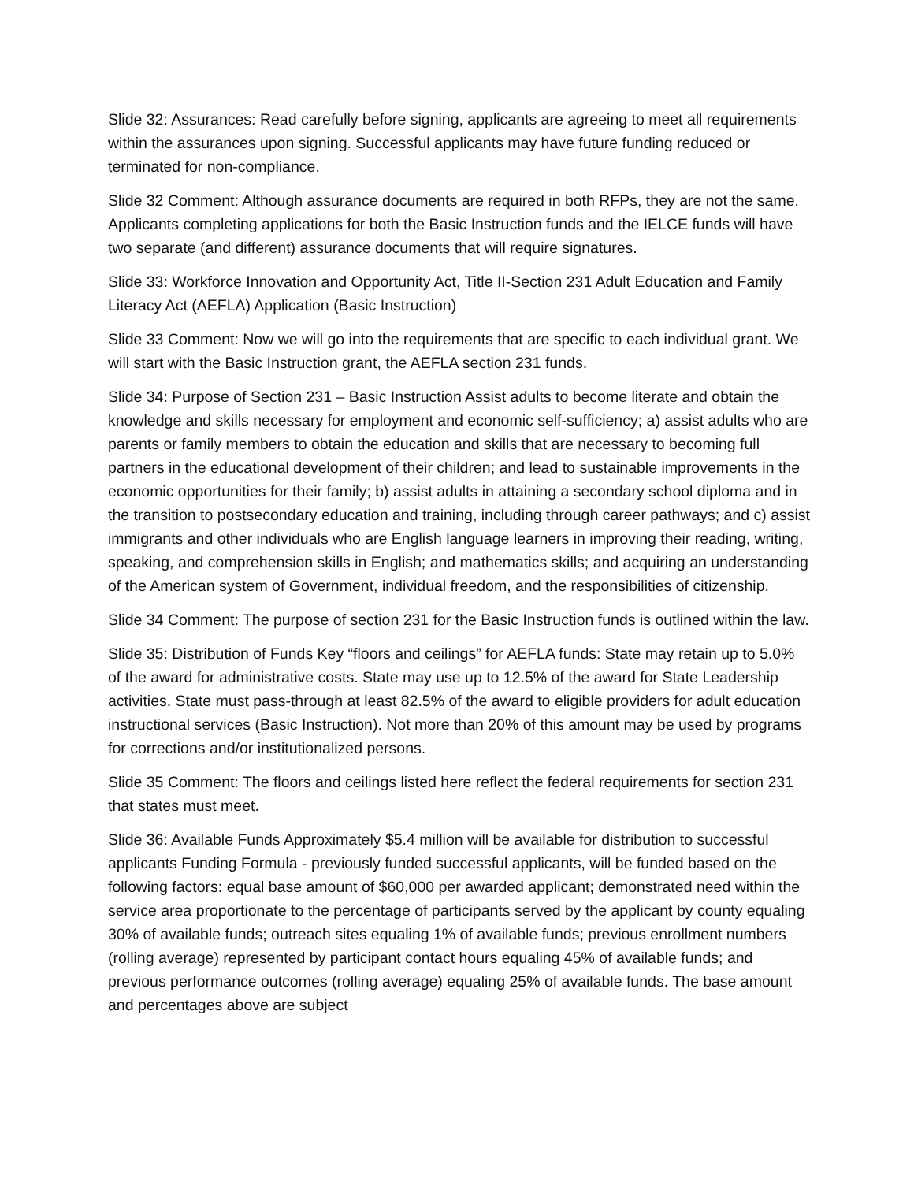Slide 32: Assurances: Read carefully before signing, applicants are agreeing to meet all requirements within the assurances upon signing. Successful applicants may have future funding reduced or terminated for non-compliance.
Slide 32 Comment: Although assurance documents are required in both RFPs, they are not the same. Applicants completing applications for both the Basic Instruction funds and the IELCE funds will have two separate (and different) assurance documents that will require signatures.
Slide 33: Workforce Innovation and Opportunity Act, Title II-Section 231 Adult Education and Family Literacy Act (AEFLA) Application (Basic Instruction)
Slide 33 Comment: Now we will go into the requirements that are specific to each individual grant. We will start with the Basic Instruction grant, the AEFLA section 231 funds.
Slide 34: Purpose of Section 231 – Basic Instruction Assist adults to become literate and obtain the knowledge and skills necessary for employment and economic self-sufficiency; a) assist adults who are parents or family members to obtain the education and skills that are necessary to becoming full partners in the educational development of their children; and lead to sustainable improvements in the economic opportunities for their family; b) assist adults in attaining a secondary school diploma and in the transition to postsecondary education and training, including through career pathways; and c) assist immigrants and other individuals who are English language learners in improving their reading, writing, speaking, and comprehension skills in English; and mathematics skills; and acquiring an understanding of the American system of Government, individual freedom, and the responsibilities of citizenship.
Slide 34 Comment: The purpose of section 231 for the Basic Instruction funds is outlined within the law.
Slide 35: Distribution of Funds Key “floors and ceilings” for AEFLA funds: State may retain up to 5.0% of the award for administrative costs. State may use up to 12.5% of the award for State Leadership activities. State must pass-through at least 82.5% of the award to eligible providers for adult education instructional services (Basic Instruction). Not more than 20% of this amount may be used by programs for corrections and/or institutionalized persons.
Slide 35 Comment: The floors and ceilings listed here reflect the federal requirements for section 231 that states must meet.
Slide 36: Available Funds Approximately $5.4 million will be available for distribution to successful applicants Funding Formula - previously funded successful applicants, will be funded based on the following factors: equal base amount of $60,000 per awarded applicant; demonstrated need within the service area proportionate to the percentage of participants served by the applicant by county equaling 30% of available funds; outreach sites equaling 1% of available funds; previous enrollment numbers (rolling average) represented by participant contact hours equaling 45% of available funds; and previous performance outcomes (rolling average) equaling 25% of available funds. The base amount and percentages above are subject